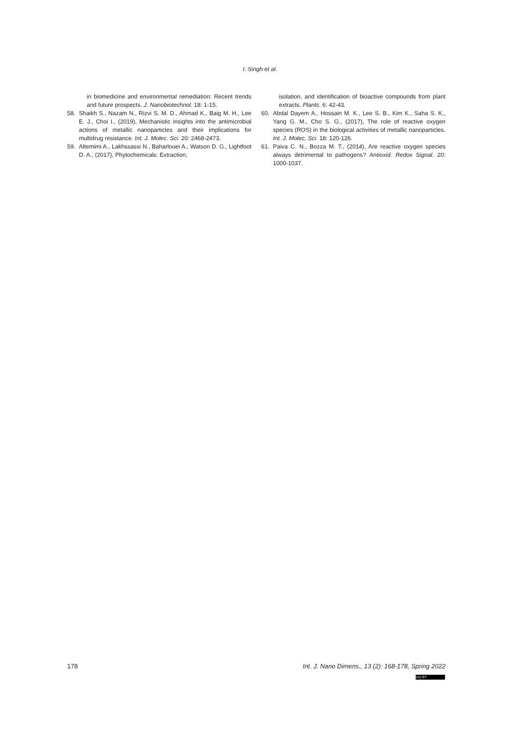I. Singh et al.
in biomedicine and environmental remediation: Recent trends and future prospects. J. Nanobiotechnol. 18: 1-15.
58. Shaikh S., Nazam N., Rizvi S. M. D., Ahmad K., Baig M. H., Lee E. J., Choi I., (2019), Mechanistic insights into the antimicrobial actions of metallic nanoparticles and their implications for multidrug resistance. Int. J. Molec. Sci. 20: 2468-2473.
59. Altemimi A., Lakhssassi N., Baharlouei A., Watson D. G., Lightfoot D. A., (2017), Phytochemicals: Extraction,
isolation, and identification of bioactive compounds from plant extracts. Plants. 6: 42-43.
60. Abdal Dayem A., Hossain M. K., Lee S. B., Kim K., Saha S. K., Yang G. M., Cho S. G., (2017), The role of reactive oxygen species (ROS) in the biological activities of metallic nanoparticles. Int. J. Molec. Sci. 18: 120-126.
61. Paiva C. N., Bozza M. T., (2014), Are reactive oxygen species always detrimental to pathogens? Antioxid. Redox Signal. 20: 1000-1037.
178 Int. J. Nano Dimens., 13 (2): 168-178, Spring 2022
(cc) BY